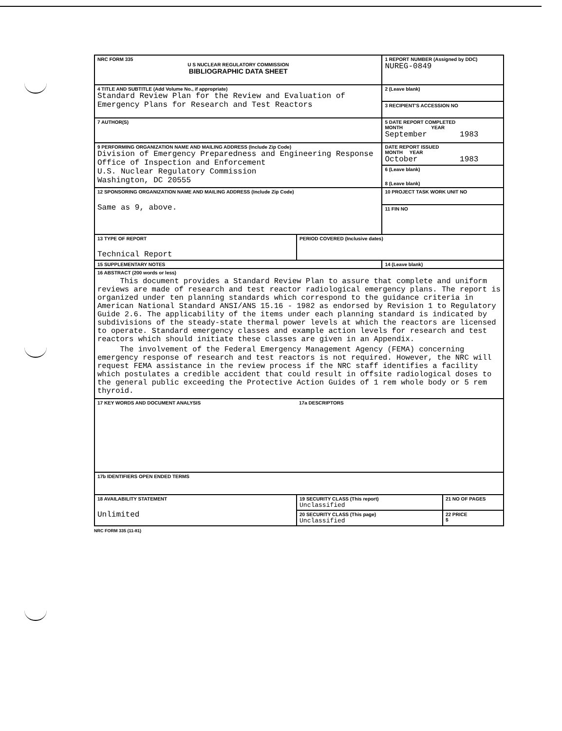| NRC FORM 335 U S NUCLEAR REGULATORY COMMISSION BIBLIOGRAPHIC DATA SHEET | | 1 REPORT NUMBER (Assigned by DDC) NUREG-0849 | |
| 4 TITLE AND SUBTITLE (Add Volume No., if appropriate) Standard Review Plan for the Review and Evaluation of Emergency Plans for Research and Test Reactors | | 2 (Leave blank) | |
| | | 3 RECIPIENT'S ACCESSION NO | |
| 7 AUTHOR(S) | | 5 DATE REPORT COMPLETED MONTH YEAR September 1983 | |
| 9 PERFORMING ORGANIZATION NAME AND MAILING ADDRESS (Include Zip Code) Division of Emergency Preparedness and Engineering Response Office of Inspection and Enforcement U.S. Nuclear Regulatory Commission Washington, DC 20555 | | DATE REPORT ISSUED MONTH YEAR October 1983 | |
| | | 6 (Leave blank) 8 (Leave blank) | |
| 12 SPONSORING ORGANIZATION NAME AND MAILING ADDRESS (Include Zip Code) Same as 9, above. | | 10 PROJECT TASK WORK UNIT NO | |
| | | 11 FIN NO | |
| 13 TYPE OF REPORT Technical Report | PERIOD COVERED (Inclusive dates) | | |
| 15 SUPPLEMENTARY NOTES | | 14 (Leave blank) | |
| 16 ABSTRACT (200 words or less) This document provides a Standard Review Plan to assure that complete and uniform reviews are made of research and test reactor radiological emergency plans. The report is organized under ten planning standards which correspond to the guidance criteria in American National Standard ANSI/ANS 15.16 - 1982 as endorsed by Revision 1 to Regulatory Guide 2.6. The applicability of the items under each planning standard is indicated by subdivisions of the steady-state thermal power levels at which the reactors are licensed to operate. Standard emergency classes and example action levels for research and test reactors which should initiate these classes are given in an Appendix. The involvement of the Federal Emergency Management Agency (FEMA) concerning emergency response of research and test reactors is not required. However, the NRC will request FEMA assistance in the review process if the NRC staff identifies a facility which postulates a credible accident that could result in offsite radiological doses to the general public exceeding the Protective Action Guides of 1 rem whole body or 5 rem thyroid. | | | |
| 17 KEY WORDS AND DOCUMENT ANALYSIS | 17a DESCRIPTORS | | |
| 17b IDENTIFIERS OPEN ENDED TERMS | | | |
| 18 AVAILABILITY STATEMENT Unlimited | 19 SECURITY CLASS (This report) Unclassified | | 21 NO OF PAGES |
| | 20 SECURITY CLASS (This page) Unclassified | | 22 PRICE $ |
NRC FORM 335 (11-81)